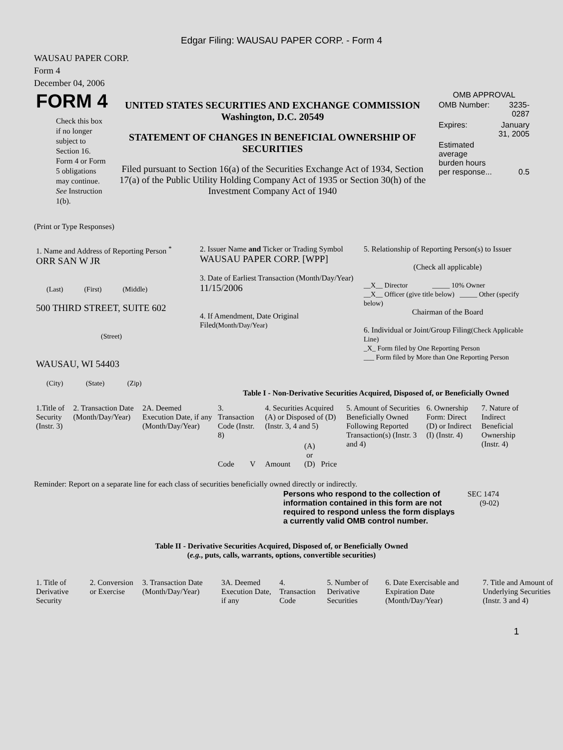Edgar Filing: WAUSAU PAPER CORP. - Form 4
WAUSAU PAPER CORP.
Form 4
December 04, 2006
| FORM 4 Check this box if no longer subject to Section 16. Form 4 or Form 5 obligations may continue. See Instruction 1(b). | UNITED STATES SECURITIES AND EXCHANGE COMMISSION Washington, D.C. 20549 STATEMENT OF CHANGES IN BENEFICIAL OWNERSHIP OF SECURITIES Filed pursuant to Section 16(a) of the Securities Exchange Act of 1934, Section 17(a) of the Public Utility Holding Company Act of 1935 or Section 30(h) of the Investment Company Act of 1940 | OMB APPROVAL / OMB Number: / 3235-0287 / / Expires: / January 31, 2005 / / Estimated average burden hours per response... / 0.5 / |
(Print or Type Responses)
| 1. Name and Address of Reporting Person <sup>*</sup> ORR SAN W JR (Last) (First) (Middle) 500 THIRD STREET, SUITE 602 (Street) WAUSAU, WI 54403 (City) (State) (Zip) | 2. Issuer Name and Ticker or Trading Symbol WAUSAU PAPER CORP. [WPP] 3. Date of Earliest Transaction (Month/Day/Year) 11/15/2006 4. If Amendment, Date Original Filed (Month/Day/Year) | 5. Relationship of Reporting Person(s) to Issuer (Check all applicable) __X__ Director _____ 10% Owner __X__ Officer (give title below) _____ Other (specify below) Chairman of the Board 6. Individual or Joint/Group Filing (Check Applicable Line) _X_ Form filed by One Reporting Person ___ Form filed by More than One Reporting Person |
Table I - Non-Derivative Securities Acquired, Disposed of, or Beneficially Owned
| 1.Title of Security (Instr. 3) | 2. Transaction Date (Month/Day/Year) | 2A. Deemed Execution Date, if any (Month/Day/Year) | 3. Transaction Code (Instr. 8) | | 4. Securities Acquired (A) or Disposed of (D) (Instr. 3, 4 and 5) | | | 5. Amount of Securities Beneficially Owned Following Reported Transaction(s) (Instr. 3 and 4) | 6. Ownership Form: Direct (D) or Indirect (I) (Instr. 4) | 7. Nature of Indirect Beneficial Ownership (Instr. 4) |
| --- | --- | --- | --- | --- | --- | --- | --- | --- | --- | --- |
| | | | Code | V | Amount | (A) or (D) | Price | | | |
Reminder: Report on a separate line for each class of securities beneficially owned directly or indirectly.
| Persons who respond to the collection of information contained in this form are not required to respond unless the form displays a currently valid OMB control number. | SEC 1474 (9-02) |
Table II - Derivative Securities Acquired, Disposed of, or Beneficially Owned
(e.g., puts, calls, warrants, options, convertible securities)
| 1. Title of Derivative Security | 2. Conversion or Exercise | 3. Transaction Date (Month/Day/Year) | 3A. Deemed Execution Date, if any | 4. Transaction Code | 5. Number of Derivative Securities | 6. Date Exercisable and Expiration Date (Month/Day/Year) | 7. Title and Amount of Underlying Securities (Instr. 3 and 4) |
| --- | --- | --- | --- | --- | --- | --- | --- |
1